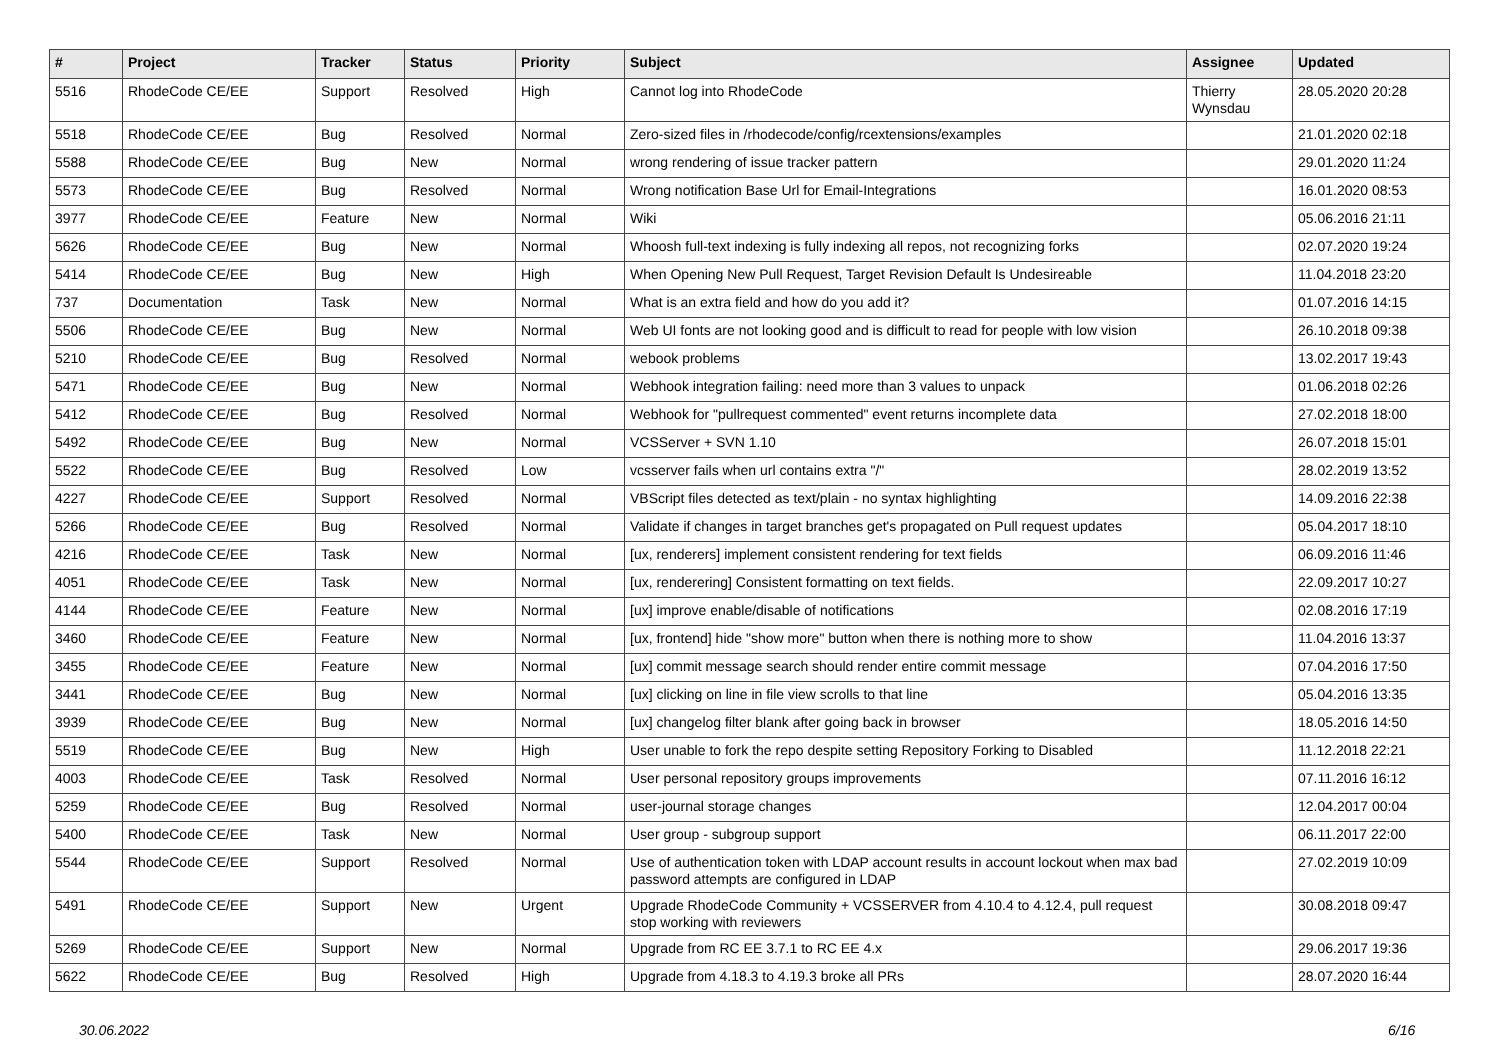| # | Project | Tracker | Status | Priority | Subject | Assignee | Updated |
| --- | --- | --- | --- | --- | --- | --- | --- |
| 5516 | RhodeCode CE/EE | Support | Resolved | High | Cannot log into RhodeCode | Thierry Wynsdau | 28.05.2020 20:28 |
| 5518 | RhodeCode CE/EE | Bug | Resolved | Normal | Zero-sized files in /rhodecode/config/rcextensions/examples | | 21.01.2020 02:18 |
| 5588 | RhodeCode CE/EE | Bug | New | Normal | wrong rendering of issue tracker pattern | | 29.01.2020 11:24 |
| 5573 | RhodeCode CE/EE | Bug | Resolved | Normal | Wrong notification Base Url for Email-Integrations | | 16.01.2020 08:53 |
| 3977 | RhodeCode CE/EE | Feature | New | Normal | Wiki | | 05.06.2016 21:11 |
| 5626 | RhodeCode CE/EE | Bug | New | Normal | Whoosh full-text indexing is fully indexing all repos, not recognizing forks | | 02.07.2020 19:24 |
| 5414 | RhodeCode CE/EE | Bug | New | High | When Opening New Pull Request, Target Revision Default Is Undesireable | | 11.04.2018 23:20 |
| 737 | Documentation | Task | New | Normal | What is an extra field and how do you add it? | | 01.07.2016 14:15 |
| 5506 | RhodeCode CE/EE | Bug | New | Normal | Web UI fonts are not looking good and is difficult to read for people with low vision | | 26.10.2018 09:38 |
| 5210 | RhodeCode CE/EE | Bug | Resolved | Normal | webook problems | | 13.02.2017 19:43 |
| 5471 | RhodeCode CE/EE | Bug | New | Normal | Webhook integration failing: need more than 3 values to unpack | | 01.06.2018 02:26 |
| 5412 | RhodeCode CE/EE | Bug | Resolved | Normal | Webhook for "pullrequest commented" event returns incomplete data | | 27.02.2018 18:00 |
| 5492 | RhodeCode CE/EE | Bug | New | Normal | VCSServer + SVN 1.10 | | 26.07.2018 15:01 |
| 5522 | RhodeCode CE/EE | Bug | Resolved | Low | vcsserver fails when url contains extra "/" | | 28.02.2019 13:52 |
| 4227 | RhodeCode CE/EE | Support | Resolved | Normal | VBScript files detected as text/plain - no syntax highlighting | | 14.09.2016 22:38 |
| 5266 | RhodeCode CE/EE | Bug | Resolved | Normal | Validate if changes in target branches get's propagated on Pull request updates | | 05.04.2017 18:10 |
| 4216 | RhodeCode CE/EE | Task | New | Normal | [ux, renderers] implement consistent rendering for text fields | | 06.09.2016 11:46 |
| 4051 | RhodeCode CE/EE | Task | New | Normal | [ux, renderering] Consistent formatting on text fields. | | 22.09.2017 10:27 |
| 4144 | RhodeCode CE/EE | Feature | New | Normal | [ux] improve enable/disable of notifications | | 02.08.2016 17:19 |
| 3460 | RhodeCode CE/EE | Feature | New | Normal | [ux, frontend] hide "show more" button when there is nothing more to show | | 11.04.2016 13:37 |
| 3455 | RhodeCode CE/EE | Feature | New | Normal | [ux] commit message search should render entire commit message | | 07.04.2016 17:50 |
| 3441 | RhodeCode CE/EE | Bug | New | Normal | [ux] clicking on line in file view scrolls to that line | | 05.04.2016 13:35 |
| 3939 | RhodeCode CE/EE | Bug | New | Normal | [ux] changelog filter blank after going back in browser | | 18.05.2016 14:50 |
| 5519 | RhodeCode CE/EE | Bug | New | High | User unable to fork the repo despite setting Repository Forking to Disabled | | 11.12.2018 22:21 |
| 4003 | RhodeCode CE/EE | Task | Resolved | Normal | User personal repository groups improvements | | 07.11.2016 16:12 |
| 5259 | RhodeCode CE/EE | Bug | Resolved | Normal | user-journal storage changes | | 12.04.2017 00:04 |
| 5400 | RhodeCode CE/EE | Task | New | Normal | User group - subgroup support | | 06.11.2017 22:00 |
| 5544 | RhodeCode CE/EE | Support | Resolved | Normal | Use of authentication token with LDAP account results in account lockout when max bad password attempts are configured in LDAP | | 27.02.2019 10:09 |
| 5491 | RhodeCode CE/EE | Support | New | Urgent | Upgrade RhodeCode Community + VCSSERVER from 4.10.4 to 4.12.4, pull request stop working with reviewers | | 30.08.2018 09:47 |
| 5269 | RhodeCode CE/EE | Support | New | Normal | Upgrade from RC EE 3.7.1 to RC EE 4.x | | 29.06.2017 19:36 |
| 5622 | RhodeCode CE/EE | Bug | Resolved | High | Upgrade from 4.18.3 to 4.19.3 broke all PRs | | 28.07.2020 16:44 |
30.06.2022 6/16